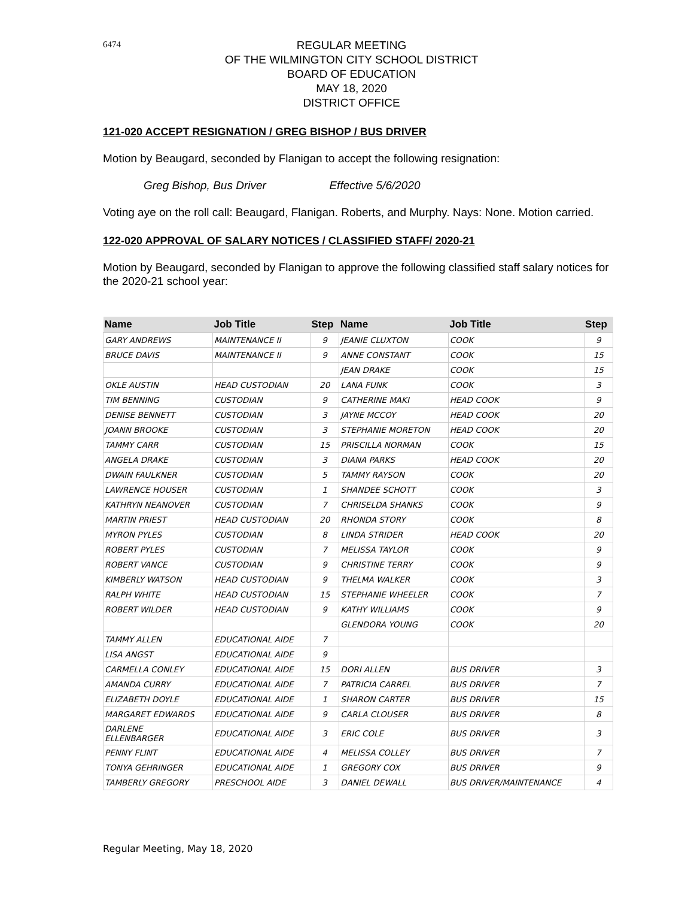6474
REGULAR MEETING
OF THE WILMINGTON CITY SCHOOL DISTRICT
BOARD OF EDUCATION
MAY 18, 2020
DISTRICT OFFICE
121-020 ACCEPT RESIGNATION / GREG BISHOP / BUS DRIVER
Motion by Beaugard, seconded by Flanigan to accept the following resignation:
Greg Bishop, Bus Driver Effective 5/6/2020
Voting aye on the roll call: Beaugard, Flanigan. Roberts, and Murphy. Nays: None. Motion carried.
122-020 APPROVAL OF SALARY NOTICES / CLASSIFIED STAFF/ 2020-21
Motion by Beaugard, seconded by Flanigan to approve the following classified staff salary notices for the 2020-21 school year:
| Name | Job Title | Step | Name | Job Title | Step |
| --- | --- | --- | --- | --- | --- |
| GARY ANDREWS | MAINTENANCE II | 9 | JEANIE CLUXTON | COOK | 9 |
| BRUCE DAVIS | MAINTENANCE II | 9 | ANNE CONSTANT | COOK | 15 |
| | | | JEAN DRAKE | COOK | 15 |
| OKLE AUSTIN | HEAD CUSTODIAN | 20 | LANA FUNK | COOK | 3 |
| TIM BENNING | CUSTODIAN | 9 | CATHERINE MAKI | HEAD COOK | 9 |
| DENISE BENNETT | CUSTODIAN | 3 | JAYNE MCCOY | HEAD COOK | 20 |
| JOANN BROOKE | CUSTODIAN | 3 | STEPHANIE MORETON | HEAD COOK | 20 |
| TAMMY CARR | CUSTODIAN | 15 | PRISCILLA NORMAN | COOK | 15 |
| ANGELA DRAKE | CUSTODIAN | 3 | DIANA PARKS | HEAD COOK | 20 |
| DWAIN FAULKNER | CUSTODIAN | 5 | TAMMY RAYSON | COOK | 20 |
| LAWRENCE HOUSER | CUSTODIAN | 1 | SHANDEE SCHOTT | COOK | 3 |
| KATHRYN NEANOVER | CUSTODIAN | 7 | CHRISELDA SHANKS | COOK | 9 |
| MARTIN PRIEST | HEAD CUSTODIAN | 20 | RHONDA STORY | COOK | 8 |
| MYRON PYLES | CUSTODIAN | 8 | LINDA STRIDER | HEAD COOK | 20 |
| ROBERT PYLES | CUSTODIAN | 7 | MELISSA TAYLOR | COOK | 9 |
| ROBERT VANCE | CUSTODIAN | 9 | CHRISTINE TERRY | COOK | 9 |
| KIMBERLY WATSON | HEAD CUSTODIAN | 9 | THELMA WALKER | COOK | 3 |
| RALPH WHITE | HEAD CUSTODIAN | 15 | STEPHANIE WHEELER | COOK | 7 |
| ROBERT WILDER | HEAD CUSTODIAN | 9 | KATHY WILLIAMS | COOK | 9 |
| | | | GLENDORA YOUNG | COOK | 20 |
| TAMMY ALLEN | EDUCATIONAL AIDE | 7 | | | |
| LISA ANGST | EDUCATIONAL AIDE | 9 | | | |
| CARMELLA CONLEY | EDUCATIONAL AIDE | 15 | DORI ALLEN | BUS DRIVER | 3 |
| AMANDA CURRY | EDUCATIONAL AIDE | 7 | PATRICIA CARREL | BUS DRIVER | 7 |
| ELIZABETH DOYLE | EDUCATIONAL AIDE | 1 | SHARON CARTER | BUS DRIVER | 15 |
| MARGARET EDWARDS | EDUCATIONAL AIDE | 9 | CARLA CLOUSER | BUS DRIVER | 8 |
| DARLENE ELLENBARGER | EDUCATIONAL AIDE | 3 | ERIC COLE | BUS DRIVER | 3 |
| PENNY FLINT | EDUCATIONAL AIDE | 4 | MELISSA COLLEY | BUS DRIVER | 7 |
| TONYA GEHRINGER | EDUCATIONAL AIDE | 1 | GREGORY COX | BUS DRIVER | 9 |
| TAMBERLY GREGORY | PRESCHOOL AIDE | 3 | DANIEL DEWALL | BUS DRIVER/MAINTENANCE | 4 |
Regular Meeting, May 18, 2020